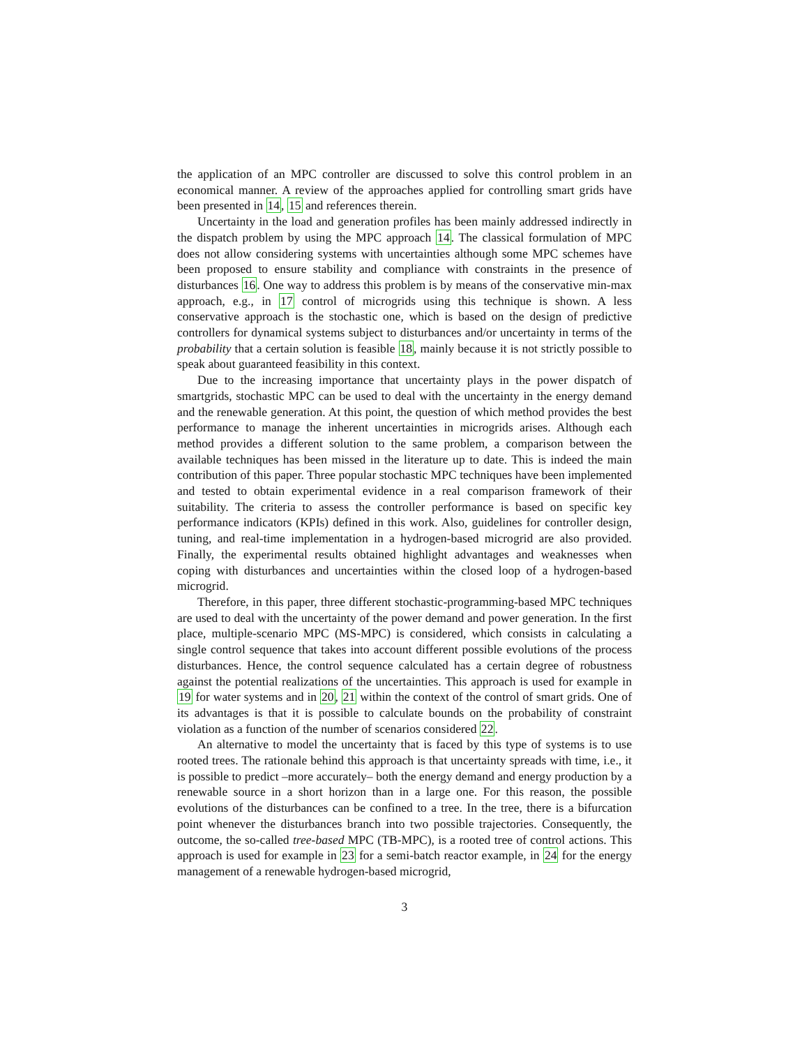the application of an MPC controller are discussed to solve this control problem in an economical manner. A review of the approaches applied for controlling smart grids have been presented in 14, 15 and references therein.
Uncertainty in the load and generation profiles has been mainly addressed indirectly in the dispatch problem by using the MPC approach 14. The classical formulation of MPC does not allow considering systems with uncertainties although some MPC schemes have been proposed to ensure stability and compliance with constraints in the presence of disturbances 16. One way to address this problem is by means of the conservative min-max approach, e.g., in 17 control of microgrids using this technique is shown. A less conservative approach is the stochastic one, which is based on the design of predictive controllers for dynamical systems subject to disturbances and/or uncertainty in terms of the probability that a certain solution is feasible 18, mainly because it is not strictly possible to speak about guaranteed feasibility in this context.
Due to the increasing importance that uncertainty plays in the power dispatch of smartgrids, stochastic MPC can be used to deal with the uncertainty in the energy demand and the renewable generation. At this point, the question of which method provides the best performance to manage the inherent uncertainties in microgrids arises. Although each method provides a different solution to the same problem, a comparison between the available techniques has been missed in the literature up to date. This is indeed the main contribution of this paper. Three popular stochastic MPC techniques have been implemented and tested to obtain experimental evidence in a real comparison framework of their suitability. The criteria to assess the controller performance is based on specific key performance indicators (KPIs) defined in this work. Also, guidelines for controller design, tuning, and real-time implementation in a hydrogen-based microgrid are also provided. Finally, the experimental results obtained highlight advantages and weaknesses when coping with disturbances and uncertainties within the closed loop of a hydrogen-based microgrid.
Therefore, in this paper, three different stochastic-programming-based MPC techniques are used to deal with the uncertainty of the power demand and power generation. In the first place, multiple-scenario MPC (MS-MPC) is considered, which consists in calculating a single control sequence that takes into account different possible evolutions of the process disturbances. Hence, the control sequence calculated has a certain degree of robustness against the potential realizations of the uncertainties. This approach is used for example in 19 for water systems and in 20, 21 within the context of the control of smart grids. One of its advantages is that it is possible to calculate bounds on the probability of constraint violation as a function of the number of scenarios considered 22.
An alternative to model the uncertainty that is faced by this type of systems is to use rooted trees. The rationale behind this approach is that uncertainty spreads with time, i.e., it is possible to predict –more accurately– both the energy demand and energy production by a renewable source in a short horizon than in a large one. For this reason, the possible evolutions of the disturbances can be confined to a tree. In the tree, there is a bifurcation point whenever the disturbances branch into two possible trajectories. Consequently, the outcome, the so-called tree-based MPC (TB-MPC), is a rooted tree of control actions. This approach is used for example in 23 for a semi-batch reactor example, in 24 for the energy management of a renewable hydrogen-based microgrid,
3